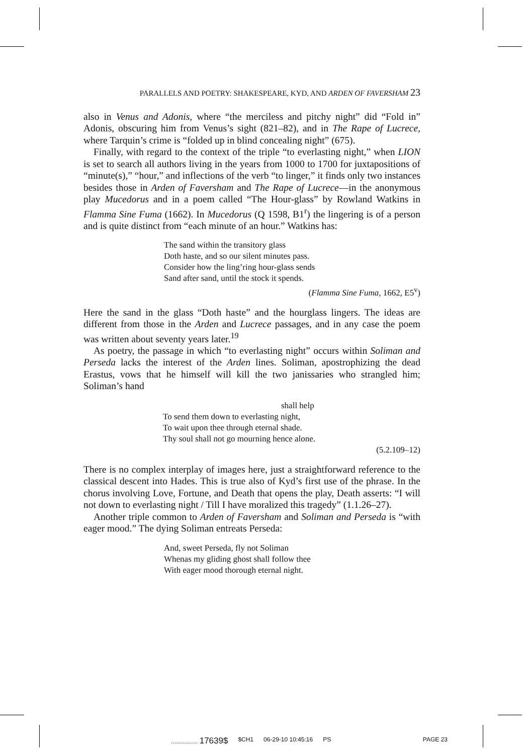PARALLELS AND POETRY: SHAKESPEARE, KYD, AND ARDEN OF FAVERSHAM 23
also in Venus and Adonis, where “the merciless and pitchy night” did “Fold in” Adonis, obscuring him from Venus’s sight (821–82), and in The Rape of Lucrece, where Tarquin’s crime is “folded up in blind concealing night” (675).
Finally, with regard to the context of the triple “to everlasting night,” when LION is set to search all authors living in the years from 1000 to 1700 for juxtapositions of “minute(s),” “hour,” and inflections of the verb “to linger,” it finds only two instances besides those in Arden of Faversham and The Rape of Lucrece—in the anonymous play Mucedorus and in a poem called “The Hour-glass” by Rowland Watkins in Flamma Sine Fuma (1662). In Mucedorus (Q 1598, B1<sup>r</sup>) the lingering is of a person and is quite distinct from “each minute of an hour.” Watkins has:
The sand within the transitory glass
Doth haste, and so our silent minutes pass.
Consider how the ling’ring hour-glass sends
Sand after sand, until the stock it spends.
(Flamma Sine Fuma, 1662, E5<sup>v</sup>)
Here the sand in the glass “Doth haste” and the hourglass lingers. The ideas are different from those in the Arden and Lucrece passages, and in any case the poem was written about seventy years later.<sup>19</sup>
As poetry, the passage in which “to everlasting night” occurs within Soliman and Perseda lacks the interest of the Arden lines. Soliman, apostrophizing the dead Erastus, vows that he himself will kill the two janissaries who strangled him; Soliman’s hand
shall help
To send them down to everlasting night,
To wait upon thee through eternal shade.
Thy soul shall not go mourning hence alone.
(5.2.109–12)
There is no complex interplay of images here, just a straightforward reference to the classical descent into Hades. This is true also of Kyd’s first use of the phrase. In the chorus involving Love, Fortune, and Death that opens the play, Death asserts: “I will not down to everlasting night / Till I have moralized this tragedy” (1.1.26–27).
Another triple common to Arden of Faversham and Soliman and Perseda is “with eager mood.” The dying Soliman entreats Perseda:
And, sweet Perseda, fly not Soliman
Whenas my gliding ghost shall follow thee
With eager mood thorough eternal night.
................ 17639$ $CH1 06-29-10 10:45:16 PS PAGE 23